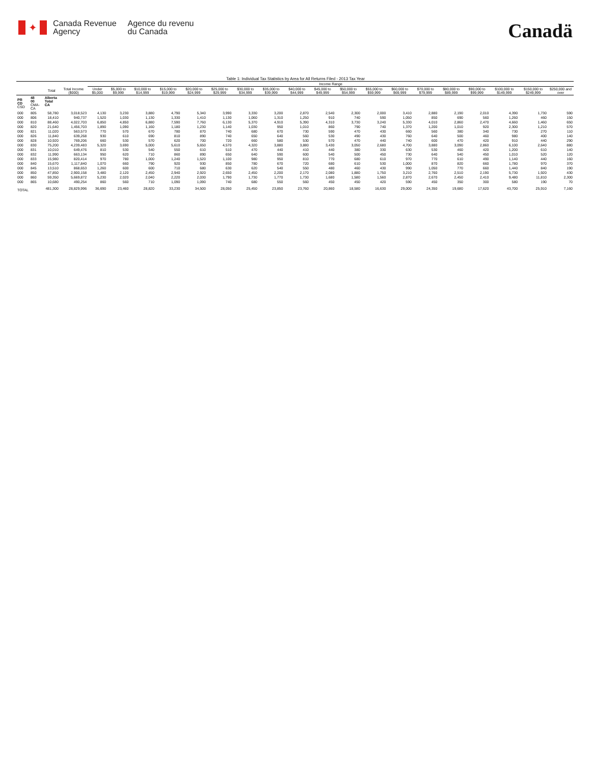✦
Canada Revenue
Agency
Agence du revenu
du Canada
Canadä
Table 1: Individual Tax Statistics by Area for All Returns Filed - 2013 Tax Year
| | | | | Income Range | | | | | | | | | | | | | | | | | | |
| --- | --- | --- | --- | --- | --- | --- | --- | --- | --- | --- | --- | --- | --- | --- | --- | --- | --- | --- | --- | --- | --- | --- |
| | | Total | Total Income ($000) | Under $5,000 | $5,000 to $9,999 | $10,000 to $14,999 | $15,000 to $19,999 | $20,000 to $24,999 | $25,000 to $29,999 | $30,000 to $34,999 | $35,000 to $39,999 | $40,000 to $44,999 | $45,000 to $49,999 | $50,000 to $54,999 | $55,000 to $59,999 | $60,000 to $69,999 | $70,000 to $79,999 | $80,000 to $89,999 | $90,000 to $99,999 | $100,000 to $149,999 | $150,000 to $249,999 | $250,000 and over |
| PR CD CSD | 48 00 CMA-CA | Alberta Total CA | | | | | | | | | | | | | | | | | | | | |
| 000 | 805 | 58,780 | 3,018,523 | 4,130 | 3,230 | 3,880 | 4,790 | 5,340 | 3,990 | 3,330 | 3,200 | 2,870 | 2,540 | 2,300 | 2,000 | 3,410 | 2,880 | 2,190 | 2,010 | 4,390 | 1,730 | 590 |
| 000 | 806 | 18,410 | 940,737 | 1,520 | 1,030 | 1,130 | 1,330 | 1,410 | 1,130 | 1,060 | 1,310 | 1,250 | 910 | 740 | 590 | 1,050 | 850 | 690 | 560 | 1,260 | 460 | 150 |
| 000 | 810 | 88,460 | 4,022,703 | 6,850 | 4,850 | 6,880 | 7,590 | 7,760 | 6,130 | 5,370 | 4,910 | 5,390 | 4,310 | 3,730 | 3,240 | 5,330 | 4,010 | 2,860 | 2,470 | 4,660 | 1,460 | 650 |
| 000 | 820 | 21,640 | 1,456,703 | 1,890 | 1,090 | 1,160 | 1,180 | 1,230 | 1,140 | 1,030 | 950 | 1,010 | 860 | 790 | 740 | 1,370 | 1,200 | 1,010 | 920 | 2,300 | 1,210 | 570 |
| 000 | 821 | 11,020 | 563,573 | 770 | 570 | 670 | 780 | 870 | 740 | 680 | 670 | 730 | 590 | 470 | 430 | 660 | 560 | 380 | 340 | 730 | 270 | 110 |
| 000 | 826 | 11,840 | 639,268 | 930 | 610 | 690 | 810 | 890 | 740 | 650 | 640 | 560 | 530 | 490 | 430 | 760 | 640 | 500 | 460 | 980 | 400 | 140 |
| 000 | 828 | 10,920 | 769,206 | 660 | 530 | 570 | 620 | 700 | 720 | 660 | 580 | 530 | 570 | 470 | 440 | 740 | 600 | 470 | 420 | 910 | 440 | 290 |
| 000 | 830 | 75,200 | 4,239,483 | 5,320 | 3,690 | 5,000 | 5,610 | 5,650 | 4,570 | 4,320 | 3,880 | 3,880 | 3,430 | 3,050 | 2,680 | 4,700 | 3,880 | 3,090 | 2,860 | 6,100 | 2,640 | 880 |
| 000 | 831 | 10,010 | 649,476 | 810 | 530 | 540 | 550 | 610 | 510 | 470 | 440 | 410 | 440 | 380 | 330 | 630 | 530 | 460 | 420 | 1,200 | 610 | 140 |
| 000 | 832 | 11,990 | 663,134 | 950 | 620 | 710 | 860 | 890 | 650 | 640 | 590 | 600 | 540 | 500 | 450 | 730 | 640 | 540 | 450 | 1,010 | 520 | 120 |
| 000 | 833 | 15,980 | 820,414 | 970 | 780 | 1,000 | 1,240 | 1,520 | 1,100 | 980 | 950 | 810 | 770 | 680 | 610 | 970 | 770 | 610 | 490 | 1,140 | 440 | 160 |
| 000 | 840 | 15,670 | 1,117,840 | 1,070 | 660 | 790 | 920 | 930 | 850 | 780 | 670 | 720 | 680 | 610 | 530 | 1,000 | 870 | 820 | 660 | 1,780 | 970 | 370 |
| 000 | 845 | 13,510 | 868,653 | 1,260 | 600 | 600 | 710 | 680 | 630 | 620 | 540 | 550 | 480 | 460 | 430 | 990 | 1,050 | 770 | 660 | 1,440 | 840 | 190 |
| 000 | 850 | 47,850 | 2,900,158 | 3,480 | 2,120 | 2,450 | 2,940 | 2,920 | 2,650 | 2,450 | 2,200 | 2,170 | 2,080 | 1,880 | 1,750 | 3,210 | 2,760 | 2,510 | 2,190 | 5,730 | 1,920 | 430 |
| 000 | 860 | 59,350 | 5,669,872 | 5,230 | 2,020 | 2,040 | 2,220 | 2,030 | 1,790 | 1,730 | 1,770 | 1,730 | 1,680 | 1,580 | 1,560 | 2,870 | 2,670 | 2,450 | 2,410 | 9,480 | 11,810 | 2,300 |
| 000 | 865 | 10,680 | 490,254 | 860 | 560 | 710 | 1,090 | 1,090 | 740 | 680 | 550 | 560 | 450 | 450 | 420 | 590 | 450 | 350 | 300 | 580 | 190 | 70 |
| TOTAL | | 481,300 | 28,829,996 | 36,690 | 23,460 | 28,820 | 33,230 | 34,500 | 28,050 | 25,450 | 23,850 | 23,760 | 20,860 | 18,580 | 16,630 | 29,000 | 24,350 | 19,680 | 17,620 | 43,700 | 25,910 | 7,160 |